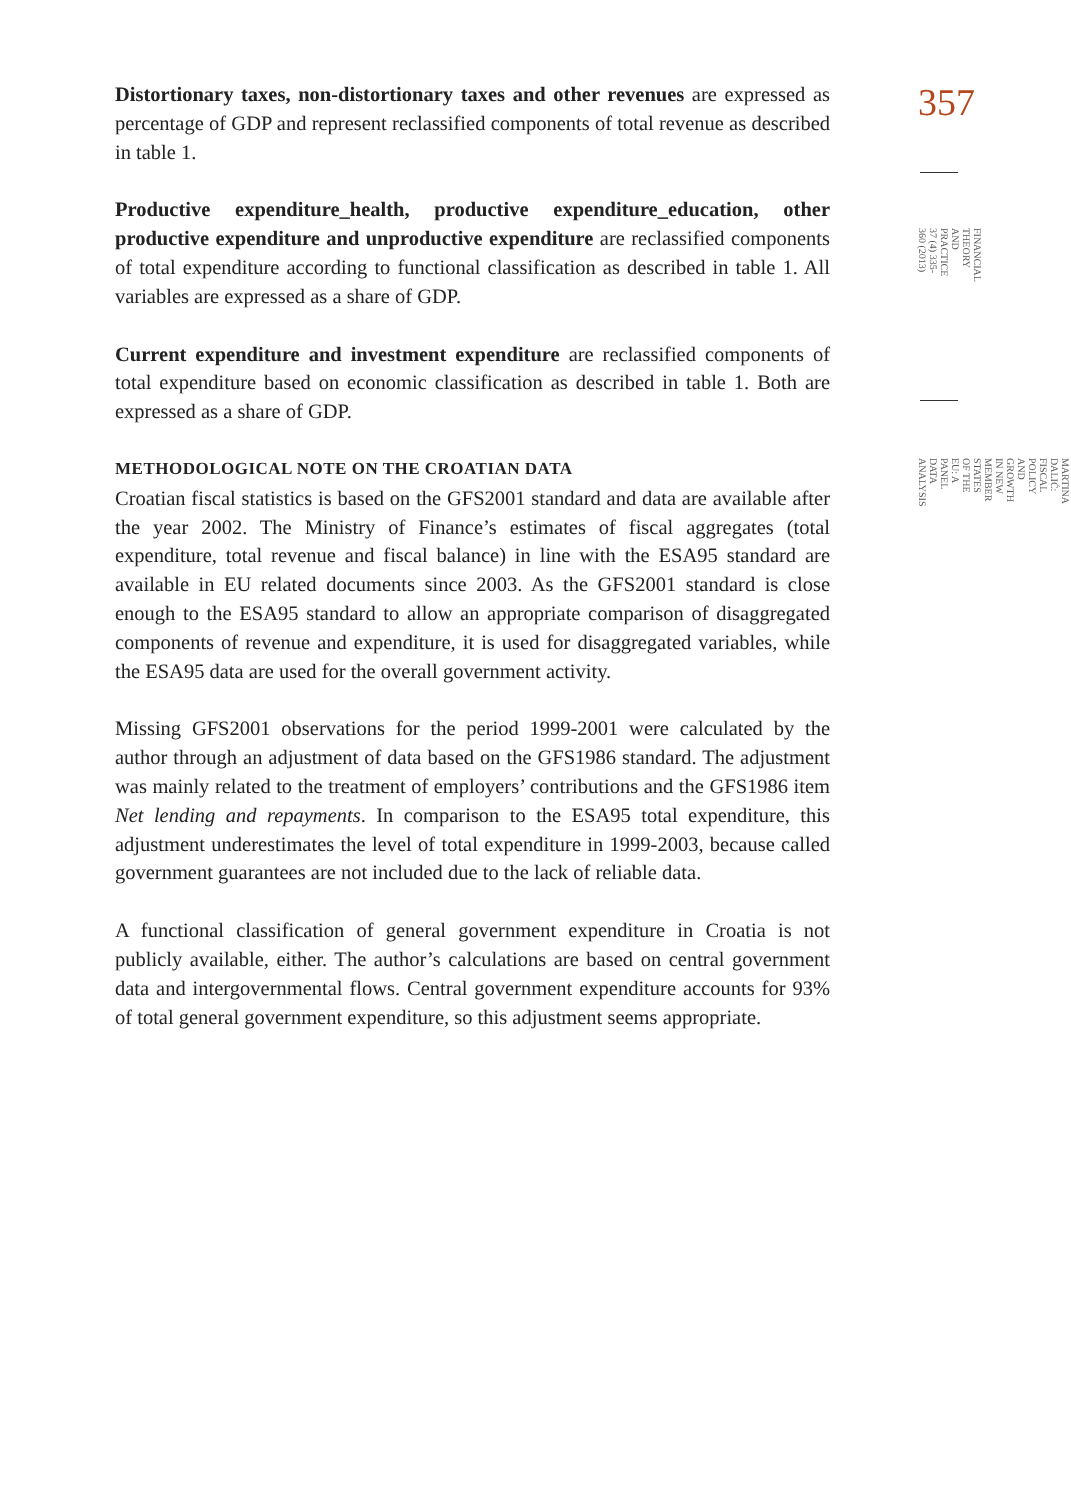Distortionary taxes, non-distortionary taxes and other revenues are expressed as percentage of GDP and represent reclassified components of total revenue as described in table 1.
Productive expenditure_health, productive expenditure_education, other productive expenditure and unproductive expenditure are reclassified components of total expenditure according to functional classification as described in table 1. All variables are expressed as a share of GDP.
Current expenditure and investment expenditure are reclassified components of total expenditure based on economic classification as described in table 1. Both are expressed as a share of GDP.
METHODOLOGICAL NOTE ON THE CROATIAN DATA
Croatian fiscal statistics is based on the GFS2001 standard and data are available after the year 2002. The Ministry of Finance’s estimates of fiscal aggregates (total expenditure, total revenue and fiscal balance) in line with the ESA95 standard are available in EU related documents since 2003. As the GFS2001 standard is close enough to the ESA95 standard to allow an appropriate comparison of disaggregated components of revenue and expenditure, it is used for disaggregated variables, while the ESA95 data are used for the overall government activity.
Missing GFS2001 observations for the period 1999-2001 were calculated by the author through an adjustment of data based on the GFS1986 standard. The adjustment was mainly related to the treatment of employers’ contributions and the GFS1986 item Net lending and repayments. In comparison to the ESA95 total expenditure, this adjustment underestimates the level of total expenditure in 1999-2003, because called government guarantees are not included due to the lack of reliable data.
A functional classification of general government expenditure in Croatia is not publicly available, either. The author’s calculations are based on central government data and intergovernmental flows. Central government expenditure accounts for 93% of total general government expenditure, so this adjustment seems appropriate.
357
FINANCIAL THEORY AND PRACTICE
37 (4) 335-360 (2013)
MARTINA DALIĆ:
FISCAL POLICY AND GROWTH IN NEW MEMBER STATES OF THE EU: A PANEL DATA ANALYSIS